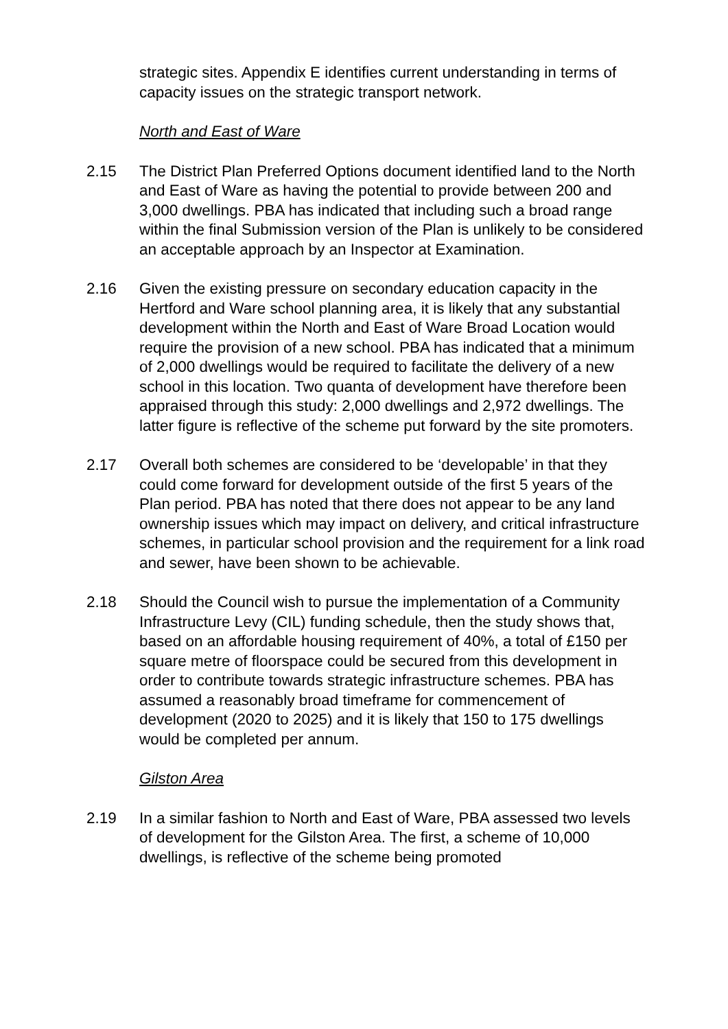strategic sites. Appendix E identifies current understanding in terms of capacity issues on the strategic transport network.
North and East of Ware
2.15 The District Plan Preferred Options document identified land to the North and East of Ware as having the potential to provide between 200 and 3,000 dwellings. PBA has indicated that including such a broad range within the final Submission version of the Plan is unlikely to be considered an acceptable approach by an Inspector at Examination.
2.16 Given the existing pressure on secondary education capacity in the Hertford and Ware school planning area, it is likely that any substantial development within the North and East of Ware Broad Location would require the provision of a new school. PBA has indicated that a minimum of 2,000 dwellings would be required to facilitate the delivery of a new school in this location. Two quanta of development have therefore been appraised through this study: 2,000 dwellings and 2,972 dwellings. The latter figure is reflective of the scheme put forward by the site promoters.
2.17 Overall both schemes are considered to be ‘developable’ in that they could come forward for development outside of the first 5 years of the Plan period. PBA has noted that there does not appear to be any land ownership issues which may impact on delivery, and critical infrastructure schemes, in particular school provision and the requirement for a link road and sewer, have been shown to be achievable.
2.18 Should the Council wish to pursue the implementation of a Community Infrastructure Levy (CIL) funding schedule, then the study shows that, based on an affordable housing requirement of 40%, a total of £150 per square metre of floorspace could be secured from this development in order to contribute towards strategic infrastructure schemes. PBA has assumed a reasonably broad timeframe for commencement of development (2020 to 2025) and it is likely that 150 to 175 dwellings would be completed per annum.
Gilston Area
2.19 In a similar fashion to North and East of Ware, PBA assessed two levels of development for the Gilston Area. The first, a scheme of 10,000 dwellings, is reflective of the scheme being promoted